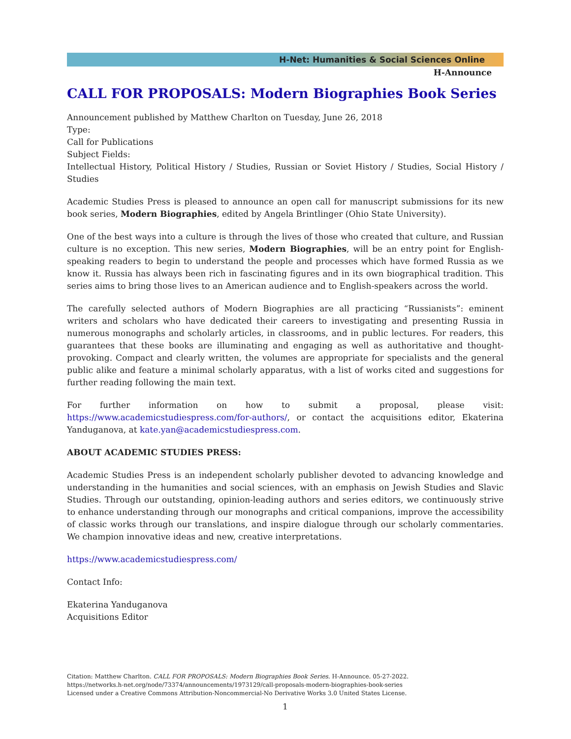H-Net: Humanities & Social Sciences Online
H-Announce
CALL FOR PROPOSALS: Modern Biographies Book Series
Announcement published by Matthew Charlton on Tuesday, June 26, 2018
Type:
Call for Publications
Subject Fields:
Intellectual History, Political History / Studies, Russian or Soviet History / Studies, Social History / Studies
Academic Studies Press is pleased to announce an open call for manuscript submissions for its new book series, Modern Biographies, edited by Angela Brintlinger (Ohio State University).
One of the best ways into a culture is through the lives of those who created that culture, and Russian culture is no exception. This new series, Modern Biographies, will be an entry point for English-speaking readers to begin to understand the people and processes which have formed Russia as we know it. Russia has always been rich in fascinating figures and in its own biographical tradition. This series aims to bring those lives to an American audience and to English-speakers across the world.
The carefully selected authors of Modern Biographies are all practicing “Russianists”: eminent writers and scholars who have dedicated their careers to investigating and presenting Russia in numerous monographs and scholarly articles, in classrooms, and in public lectures. For readers, this guarantees that these books are illuminating and engaging as well as authoritative and thought-provoking. Compact and clearly written, the volumes are appropriate for specialists and the general public alike and feature a minimal scholarly apparatus, with a list of works cited and suggestions for further reading following the main text.
For further information on how to submit a proposal, please visit: https://www.academicstudiespress.com/for-authors/, or contact the acquisitions editor, Ekaterina Yanduganova, at kate.yan@academicstudiespress.com.
ABOUT ACADEMIC STUDIES PRESS:
Academic Studies Press is an independent scholarly publisher devoted to advancing knowledge and understanding in the humanities and social sciences, with an emphasis on Jewish Studies and Slavic Studies. Through our outstanding, opinion-leading authors and series editors, we continuously strive to enhance understanding through our monographs and critical companions, improve the accessibility of classic works through our translations, and inspire dialogue through our scholarly commentaries. We champion innovative ideas and new, creative interpretations.
https://www.academicstudiespress.com/
Contact Info:
Ekaterina Yanduganova
Acquisitions Editor
Citation: Matthew Charlton. CALL FOR PROPOSALS: Modern Biographies Book Series. H-Announce. 05-27-2022.
https://networks.h-net.org/node/73374/announcements/1973129/call-proposals-modern-biographies-book-series
Licensed under a Creative Commons Attribution-Noncommercial-No Derivative Works 3.0 United States License.
1